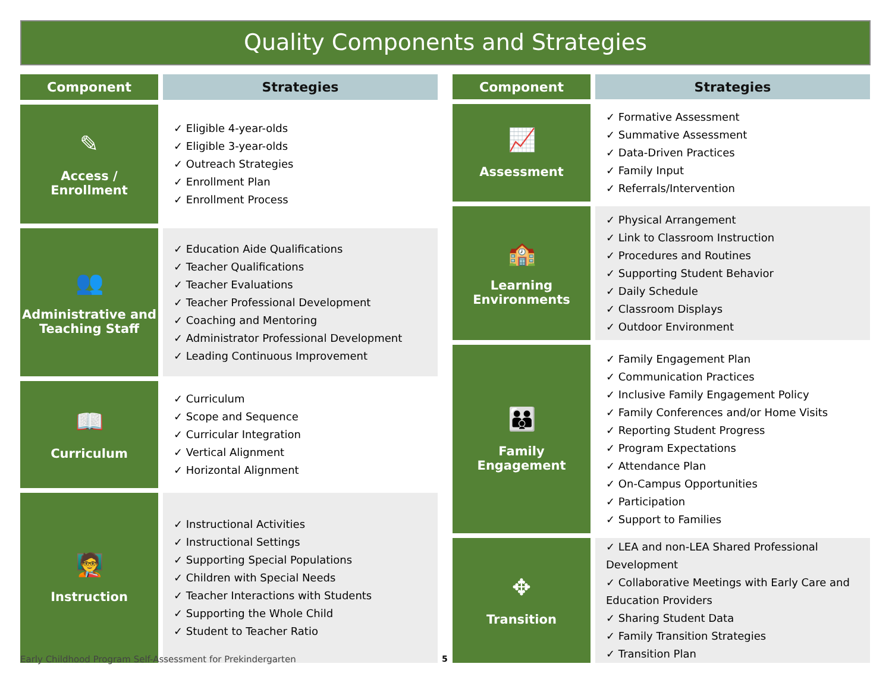Quality Components and Strategies
| Component | Strategies |
| --- | --- |
| ✎ Access / Enrollment | ✓ Eligible 4-year-olds ✓ Eligible 3-year-olds ✓ Outreach Strategies ✓ Enrollment Plan ✓ Enrollment Process |
| 👥 Administrative and Teaching Staff | ✓ Education Aide Qualifications ✓ Teacher Qualifications ✓ Teacher Evaluations ✓ Teacher Professional Development ✓ Coaching and Mentoring ✓ Administrator Professional Development ✓ Leading Continuous Improvement |
| 📖 Curriculum | ✓ Curriculum ✓ Scope and Sequence ✓ Curricular Integration ✓ Vertical Alignment ✓ Horizontal Alignment |
| 🧑‍🏫 Instruction | ✓ Instructional Activities ✓ Instructional Settings ✓ Supporting Special Populations ✓ Children with Special Needs ✓ Teacher Interactions with Students ✓ Supporting the Whole Child ✓ Student to Teacher Ratio |
| Component | Strategies |
| --- | --- |
| 📈 Assessment | ✓ Formative Assessment ✓ Summative Assessment ✓ Data-Driven Practices ✓ Family Input ✓ Referrals/Intervention |
| 🏫 Learning Environments | ✓ Physical Arrangement ✓ Link to Classroom Instruction ✓ Procedures and Routines ✓ Supporting Student Behavior ✓ Daily Schedule ✓ Classroom Displays ✓ Outdoor Environment |
| 👪 Family Engagement | ✓ Family Engagement Plan ✓ Communication Practices ✓ Inclusive Family Engagement Policy ✓ Family Conferences and/or Home Visits ✓ Reporting Student Progress ✓ Program Expectations ✓ Attendance Plan ✓ On-Campus Opportunities ✓ Participation ✓ Support to Families |
| ✥ Transition | ✓ LEA and non-LEA Shared Professional Development ✓ Collaborative Meetings with Early Care and Education Providers ✓ Sharing Student Data ✓ Family Transition Strategies ✓ Transition Plan |
Early Childhood Program Self-Assessment for Prekindergarten
5